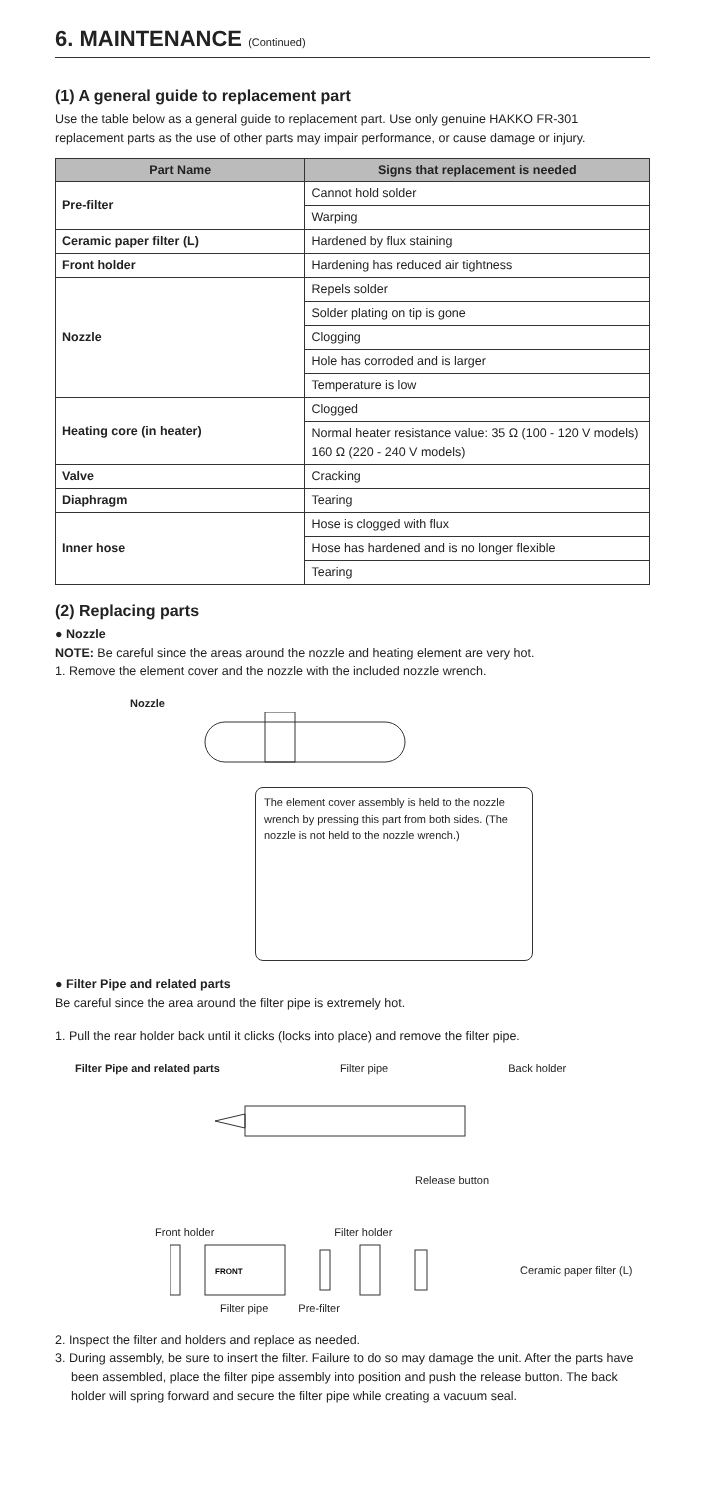6. MAINTENANCE (Continued)
(1) A general guide to replacement part
Use the table below as a general guide to replacement part. Use only genuine HAKKO FR-301 replacement parts as the use of other parts may impair performance, or cause damage or injury.
| Part Name | Signs that replacement is needed |
| --- | --- |
| Pre-filter | Cannot hold solder |
| | Warping |
| Ceramic paper filter (L) | Hardened by flux staining |
| Front holder | Hardening has reduced air tightness |
| Nozzle | Repels solder |
| | Solder plating on tip is gone |
| | Clogging |
| | Hole has corroded and is larger |
| | Temperature is low |
| Heating core (in heater) | Clogged |
| | Normal heater resistance value: 35 Ω (100 - 120 V models) 160 Ω (220 - 240 V models) |
| Valve | Cracking |
| Diaphragm | Tearing |
| Inner hose | Hose is clogged with flux |
| | Hose has hardened and is no longer flexible |
| | Tearing |
(2) Replacing parts
● Nozzle
NOTE: Be careful since the areas around the nozzle and heating element are very hot.
1. Remove the element cover and the nozzle with the included nozzle wrench.
Nozzle
The element cover assembly is held to the nozzle wrench by pressing this part from both sides. (The nozzle is not held to the nozzle wrench.)
● Filter Pipe and related parts
Be careful since the area around the filter pipe is extremely hot.
1. Pull the rear holder back until it clicks (locks into place) and remove the filter pipe.
Filter Pipe and related parts Filter pipe Back holder
Release button
Front holder Filter holder
FRONT
Ceramic paper filter (L)
Filter pipe Pre-filter
2. Inspect the filter and holders and replace as needed.
3. During assembly, be sure to insert the filter. Failure to do so may damage the unit. After the parts have been assembled, place the filter pipe assembly into position and push the release button. The back holder will spring forward and secure the filter pipe while creating a vacuum seal.